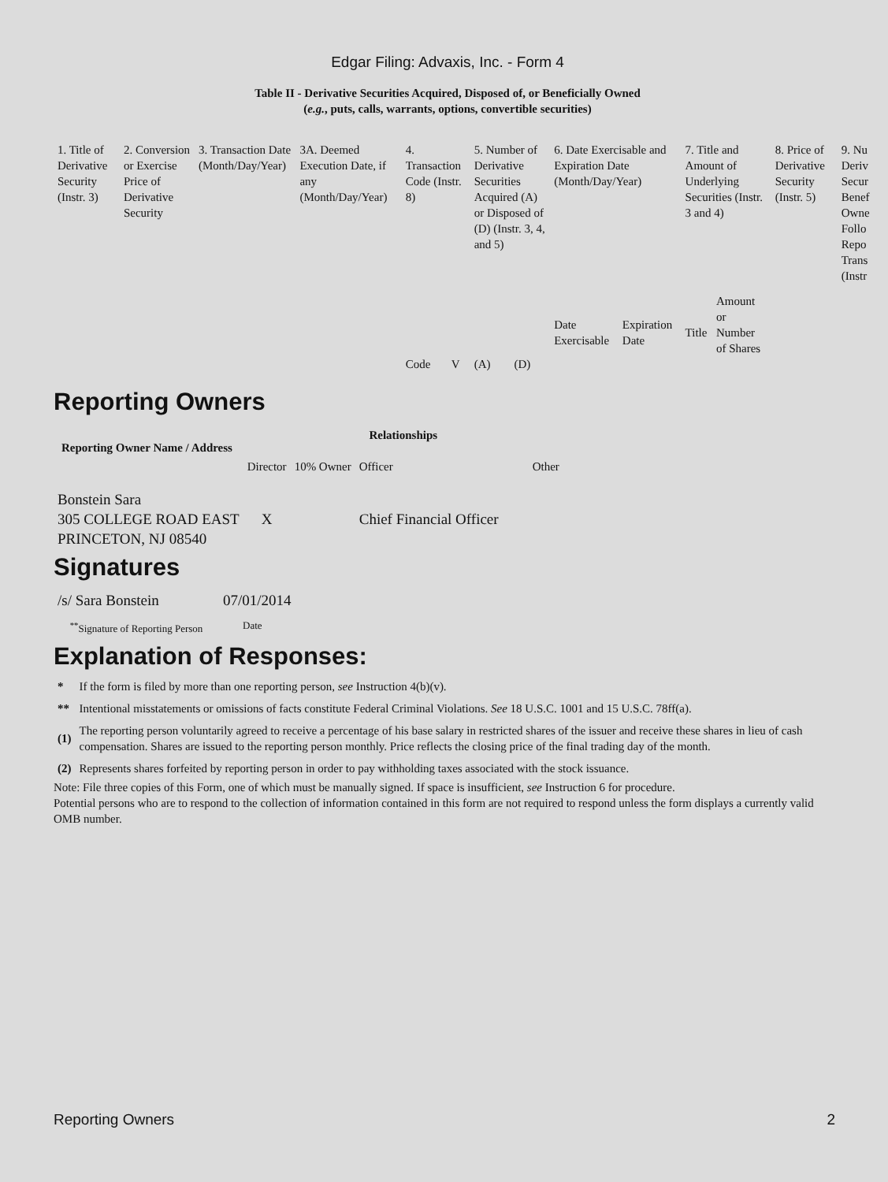Edgar Filing: Advaxis, Inc. - Form 4
Table II - Derivative Securities Acquired, Disposed of, or Beneficially Owned
(e.g., puts, calls, warrants, options, convertible securities)
| 1. Title of Derivative Security (Instr. 3) | 2. Conversion or Exercise Price of Derivative Security | 3. Transaction Date (Month/Day/Year) | 3A. Deemed Execution Date, if any (Month/Day/Year) | 4. Transaction Code (Instr. 8) | | 5. Number of Derivative Securities Acquired (A) or Disposed of (D) (Instr. 3, 4, and 5) | | 6. Date Exercisable and Expiration Date (Month/Day/Year) | | 7. Title and Amount of Underlying Securities (Instr. 3 and 4) | | 8. Price of Derivative Security (Instr. 5) | 9. Nu Deriv Secur Benef Owne Follo Repo Trans (Instr |
| | | | | Code | V | (A) | (D) | Date Exercisable | Expiration Date | Title | Amount or Number of Shares | | |
Reporting Owners
| Reporting Owner Name / Address | Relationships | | | |
| --- | --- | --- | --- | --- |
| | Director | 10% Owner | Officer | Other |
| Bonstein Sara 305 COLLEGE ROAD EAST PRINCETON, NJ 08540 | X | | Chief Financial Officer | |
Signatures
| /s/ Sara Bonstein | 07/01/2014 |
| <sup>**</sup> Signature of Reporting Person | Date |
Explanation of Responses:
| * | If the form is filed by more than one reporting person, see Instruction 4(b)(v). |
| ** | Intentional misstatements or omissions of facts constitute Federal Criminal Violations. See 18 U.S.C. 1001 and 15 U.S.C. 78ff(a). |
| (1) | The reporting person voluntarily agreed to receive a percentage of his base salary in restricted shares of the issuer and receive these shares in lieu of cash compensation. Shares are issued to the reporting person monthly. Price reflects the closing price of the final trading day of the month. |
| (2) | Represents shares forfeited by reporting person in order to pay withholding taxes associated with the stock issuance. |
Note: File three copies of this Form, one of which must be manually signed. If space is insufficient, see Instruction 6 for procedure.
Potential persons who are to respond to the collection of information contained in this form are not required to respond unless the form displays a currently valid OMB number.
Reporting Owners 2